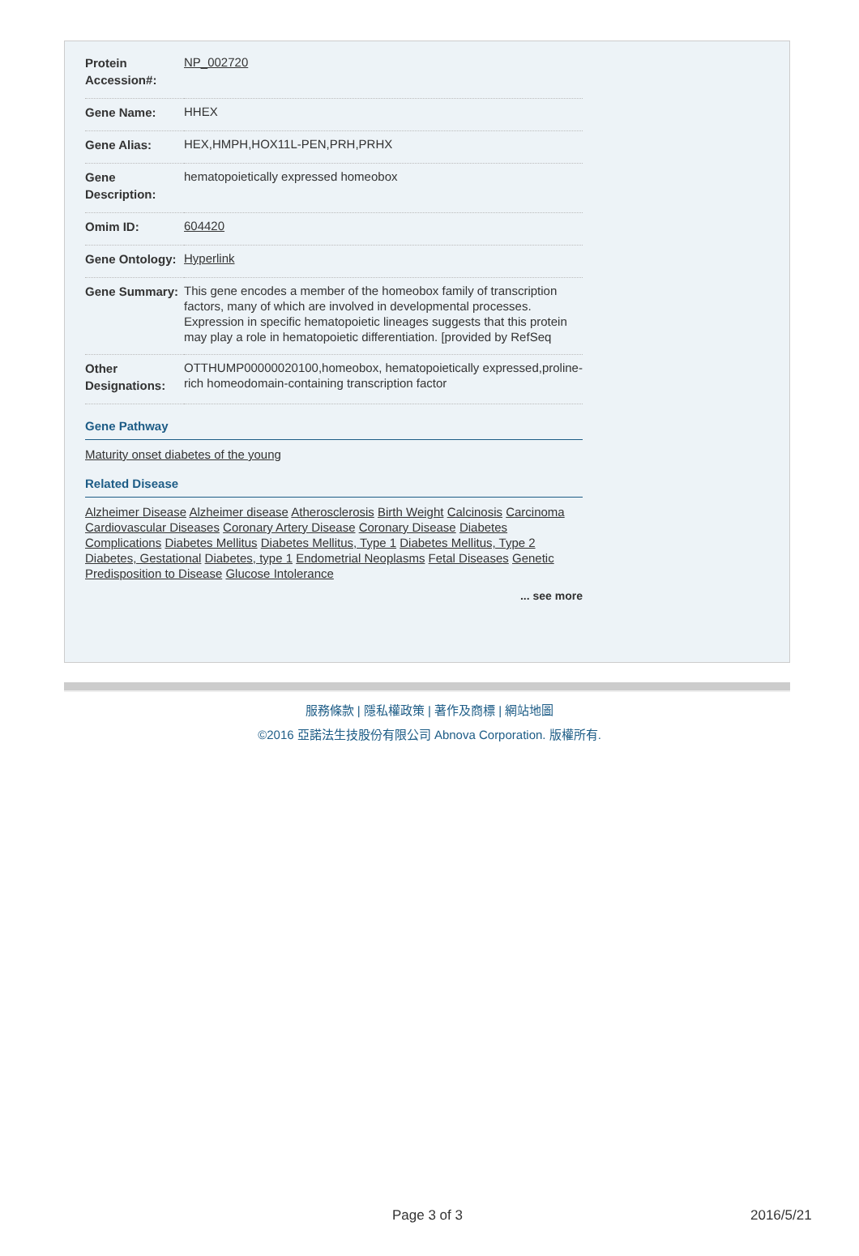| Protein Accession#: | NP_002720 |
| Gene Name: | HHEX |
| Gene Alias: | HEX,HMPH,HOX11L-PEN,PRH,PRHX |
| Gene Description: | hematopoietically expressed homeobox |
| Omim ID: | 604420 |
| Gene Ontology: | Hyperlink |
| Gene Summary: | This gene encodes a member of the homeobox family of transcription factors, many of which are involved in developmental processes. Expression in specific hematopoietic lineages suggests that this protein may play a role in hematopoietic differentiation. [provided by RefSeq |
| Other Designations: | OTTHUMP00000020100,homeobox, hematopoietically expressed,proline-rich homeodomain-containing transcription factor |
Gene Pathway
Maturity onset diabetes of the young
Related Disease
Alzheimer Disease Alzheimer disease Atherosclerosis Birth Weight Calcinosis Carcinoma Cardiovascular Diseases Coronary Artery Disease Coronary Disease Diabetes Complications Diabetes Mellitus Diabetes Mellitus, Type 1 Diabetes Mellitus, Type 2 Diabetes, Gestational Diabetes, type 1 Endometrial Neoplasms Fetal Diseases Genetic Predisposition to Disease Glucose Intolerance
... see more
服務條款 | 隱私權政策 | 著作及商標 | 網站地圖
©2016 亞諾法生技股份有限公司 Abnova Corporation. 版權所有.
Page 3 of 3 2016/5/21